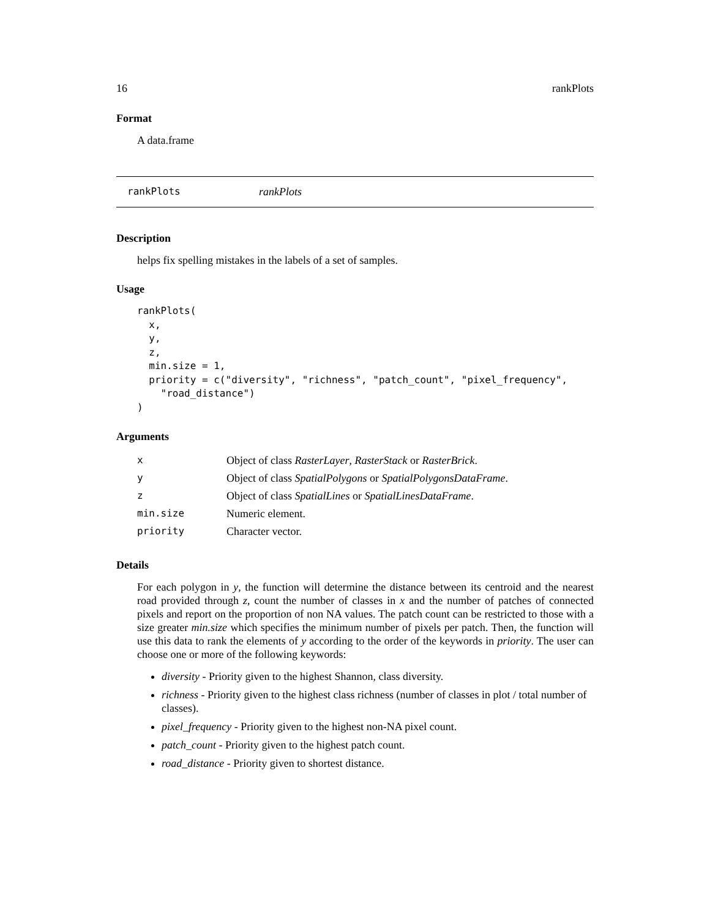16 rankPlots
Format
A data.frame
rankPlots rankPlots
Description
helps fix spelling mistakes in the labels of a set of samples.
Usage
rankPlots(
  x,
  y,
  z,
  min.size = 1,
  priority = c("diversity", "richness", "patch_count", "pixel_frequency",
    "road_distance")
)
Arguments
| x | Object of class RasterLayer , RasterStack or RasterBrick . |
| y | Object of class SpatialPolygons or SpatialPolygonsDataFrame . |
| z | Object of class SpatialLines or SpatialLinesDataFrame . |
| min.size | Numeric element. |
| priority | Character vector. |
Details
For each polygon in y, the function will determine the distance between its centroid and the nearest road provided through z, count the number of classes in x and the number of patches of connected pixels and report on the proportion of non NA values. The patch count can be restricted to those with a size greater min.size which specifies the minimum number of pixels per patch. Then, the function will use this data to rank the elements of y according to the order of the keywords in priority. The user can choose one or more of the following keywords:
diversity - Priority given to the highest Shannon, class diversity.
richness - Priority given to the highest class richness (number of classes in plot / total number of classes).
pixel_frequency - Priority given to the highest non-NA pixel count.
patch_count - Priority given to the highest patch count.
road_distance - Priority given to shortest distance.